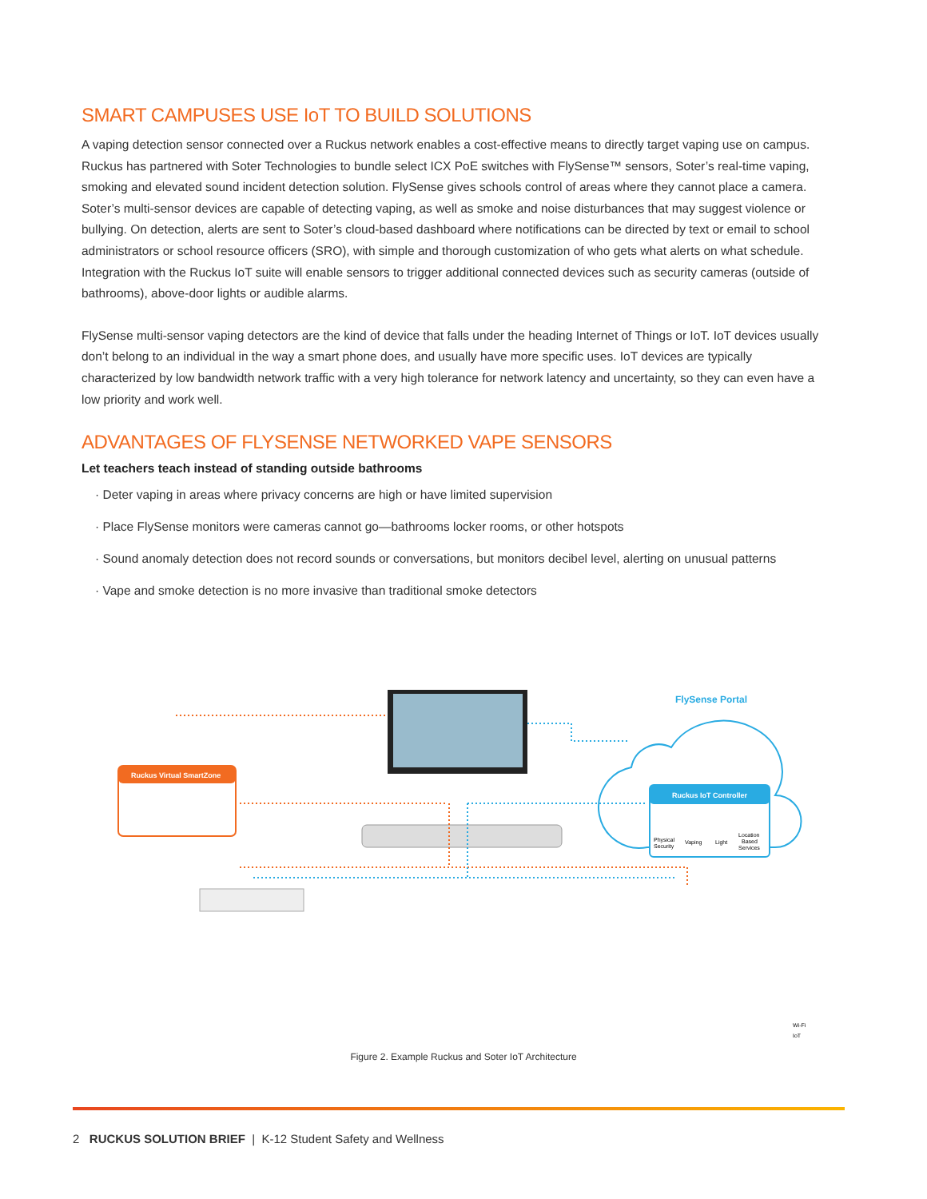SMART CAMPUSES USE IoT TO BUILD SOLUTIONS
A vaping detection sensor connected over a Ruckus network enables a cost-effective means to directly target vaping use on campus. Ruckus has partnered with Soter Technologies to bundle select ICX PoE switches with FlySense™ sensors, Soter’s real-time vaping, smoking and elevated sound incident detection solution. FlySense gives schools control of areas where they cannot place a camera. Soter’s multi-sensor devices are capable of detecting vaping, as well as smoke and noise disturbances that may suggest violence or bullying. On detection, alerts are sent to Soter’s cloud-based dashboard where notifications can be directed by text or email to school administrators or school resource officers (SRO), with simple and thorough customization of who gets what alerts on what schedule. Integration with the Ruckus IoT suite will enable sensors to trigger additional connected devices such as security cameras (outside of bathrooms), above-door lights or audible alarms.
FlySense multi-sensor vaping detectors are the kind of device that falls under the heading Internet of Things or IoT. IoT devices usually don’t belong to an individual in the way a smart phone does, and usually have more specific uses. IoT devices are typically characterized by low bandwidth network traffic with a very high tolerance for network latency and uncertainty, so they can even have a low priority and work well.
ADVANTAGES OF FLYSENSE NETWORKED VAPE SENSORS
Let teachers teach instead of standing outside bathrooms
· Deter vaping in areas where privacy concerns are high or have limited supervision
· Place FlySense monitors were cameras cannot go—bathrooms locker rooms, or other hotspots
· Sound anomaly detection does not record sounds or conversations, but monitors decibel level, alerting on unusual patterns
· Vape and smoke detection is no more invasive than traditional smoke detectors
FlySense Portal
Ruckus Virtual SmartZone
Ruckus IoT Controller
Physical
Security
Vaping
Light
Location
Based
Services
Wi-Fi
IoT
Figure 2. Example Ruckus and Soter IoT Architecture
2 RUCKUS SOLUTION BRIEF | K-12 Student Safety and Wellness